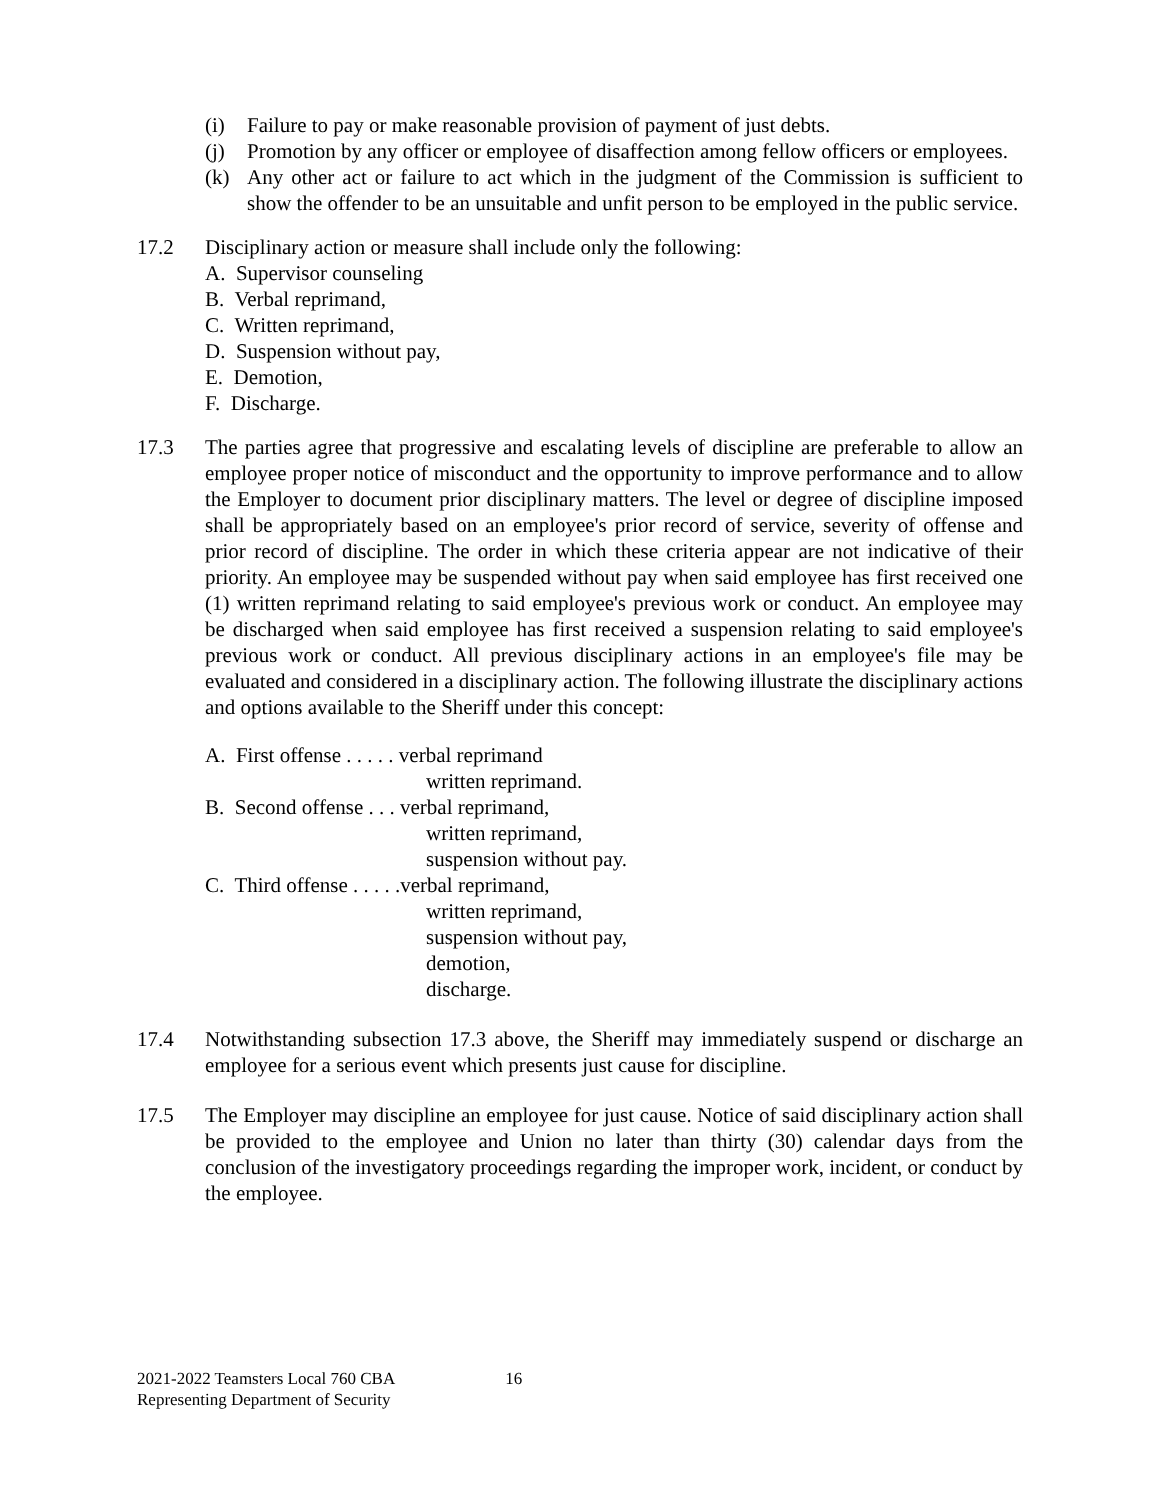(i) Failure to pay or make reasonable provision of payment of just debts.
(j) Promotion by any officer or employee of disaffection among fellow officers or employees.
(k) Any other act or failure to act which in the judgment of the Commission is sufficient to show the offender to be an unsuitable and unfit person to be employed in the public service.
17.2 Disciplinary action or measure shall include only the following:
A. Supervisor counseling
B. Verbal reprimand,
C. Written reprimand,
D. Suspension without pay,
E. Demotion,
F. Discharge.
17.3 The parties agree that progressive and escalating levels of discipline are preferable to allow an employee proper notice of misconduct and the opportunity to improve performance and to allow the Employer to document prior disciplinary matters. The level or degree of discipline imposed shall be appropriately based on an employee's prior record of service, severity of offense and prior record of discipline. The order in which these criteria appear are not indicative of their priority. An employee may be suspended without pay when said employee has first received one (1) written reprimand relating to said employee's previous work or conduct. An employee may be discharged when said employee has first received a suspension relating to said employee's previous work or conduct. All previous disciplinary actions in an employee's file may be evaluated and considered in a disciplinary action. The following illustrate the disciplinary actions and options available to the Sheriff under this concept:
A. First offense . . . . . verbal reprimand
written reprimand.
B. Second offense . . . verbal reprimand,
written reprimand,
suspension without pay.
C. Third offense . . . . .verbal reprimand,
written reprimand,
suspension without pay,
demotion,
discharge.
17.4 Notwithstanding subsection 17.3 above, the Sheriff may immediately suspend or discharge an employee for a serious event which presents just cause for discipline.
17.5 The Employer may discipline an employee for just cause. Notice of said disciplinary action shall be provided to the employee and Union no later than thirty (30) calendar days from the conclusion of the investigatory proceedings regarding the improper work, incident, or conduct by the employee.
2021-2022 Teamsters Local 760 CBA
Representing Department of Security
16